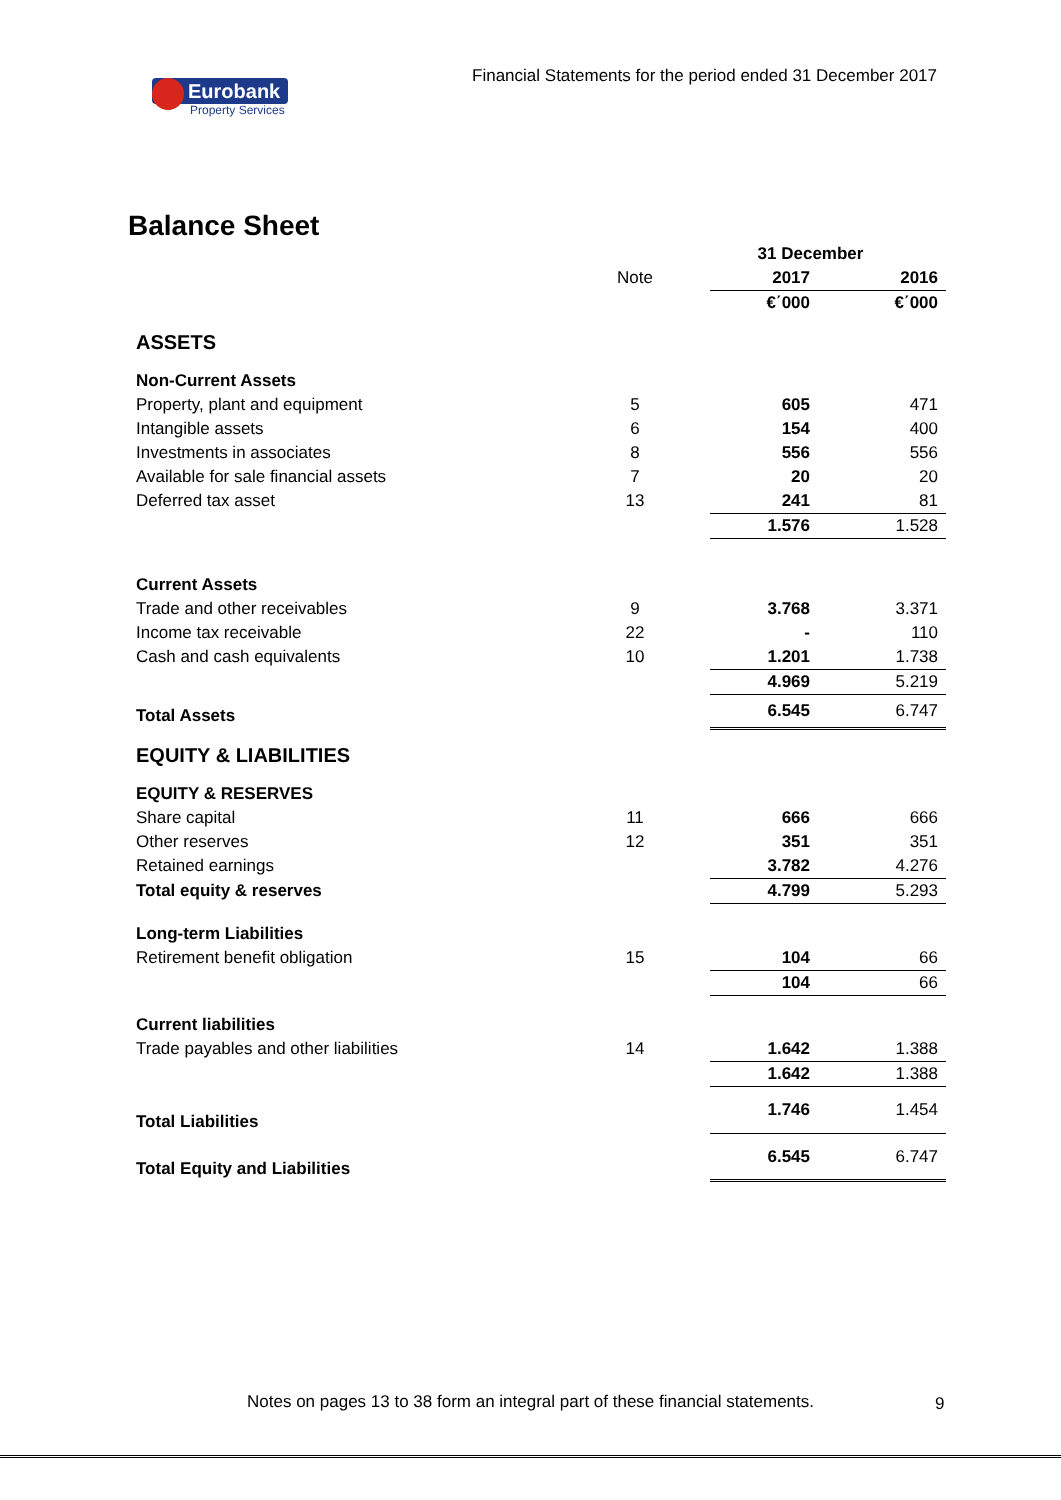Eurobank
Property Services
Financial Statements for the period ended 31 December 2017
Balance Sheet
| | | 31 December | | |
| | Note | | 2017 | 2016 |
| | | | €΄000 | €΄000 |
| ASSETS | | | | |
| Non-Current Assets | | | | |
| Property, plant and equipment | 5 | | 605 | 471 |
| Intangible assets | 6 | | 154 | 400 |
| Investments in associates | 8 | | 556 | 556 |
| Available for sale financial assets | 7 | | 20 | 20 |
| Deferred tax asset | 13 | | 241 | 81 |
| | | | 1.576 | 1.528 |
| Current Assets | | | | |
| Trade and other receivables | 9 | | 3.768 | 3.371 |
| Income tax receivable | 22 | | - | 110 |
| Cash and cash equivalents | 10 | | 1.201 | 1.738 |
| | | | 4.969 | 5.219 |
| Total Assets | | | 6.545 | 6.747 |
| EQUITY & LIABILITIES | | | | |
| EQUITY & RESERVES | | | | |
| Share capital | 11 | | 666 | 666 |
| Other reserves | 12 | | 351 | 351 |
| Retained earnings | | | 3.782 | 4.276 |
| Total equity & reserves | | | 4.799 | 5.293 |
| Long-term Liabilities | | | | |
| Retirement benefit obligation | 15 | | 104 | 66 |
| | | | 104 | 66 |
| Current liabilities | | | | |
| Trade payables and other liabilities | 14 | | 1.642 | 1.388 |
| | | | 1.642 | 1.388 |
| Total Liabilities | | | 1.746 | 1.454 |
| Total Equity and Liabilities | | | 6.545 | 6.747 |
Notes on pages 13 to 38 form an integral part of these financial statements.
9